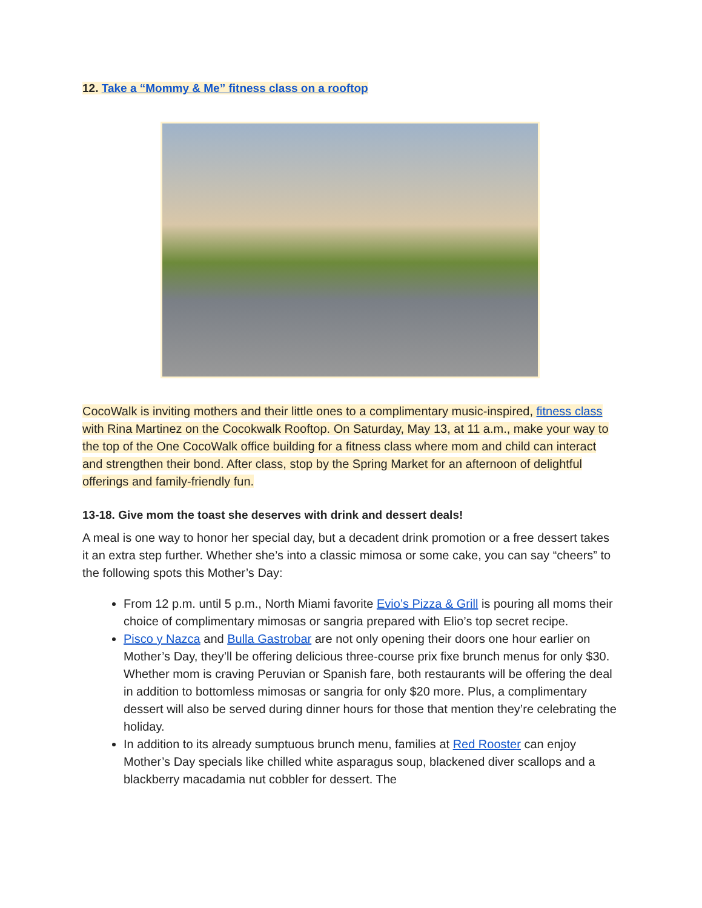12. Take a “Mommy & Me” fitness class on a rooftop
CocoWalk is inviting mothers and their little ones to a complimentary music-inspired, fitness class with Rina Martinez on the Cocokwalk Rooftop. On Saturday, May 13, at 11 a.m., make your way to the top of the One CocoWalk office building for a fitness class where mom and child can interact and strengthen their bond. After class, stop by the Spring Market for an afternoon of delightful offerings and family-friendly fun.
13-18. Give mom the toast she deserves with drink and dessert deals!
A meal is one way to honor her special day, but a decadent drink promotion or a free dessert takes it an extra step further. Whether she’s into a classic mimosa or some cake, you can say “cheers” to the following spots this Mother’s Day:
From 12 p.m. until 5 p.m., North Miami favorite Evio’s Pizza & Grill is pouring all moms their choice of complimentary mimosas or sangria prepared with Elio’s top secret recipe.
Pisco y Nazca and Bulla Gastrobar are not only opening their doors one hour earlier on Mother’s Day, they’ll be offering delicious three-course prix fixe brunch menus for only $30. Whether mom is craving Peruvian or Spanish fare, both restaurants will be offering the deal in addition to bottomless mimosas or sangria for only $20 more. Plus, a complimentary dessert will also be served during dinner hours for those that mention they’re celebrating the holiday.
In addition to its already sumptuous brunch menu, families at Red Rooster can enjoy Mother’s Day specials like chilled white asparagus soup, blackened diver scallops and a blackberry macadamia nut cobbler for dessert. The